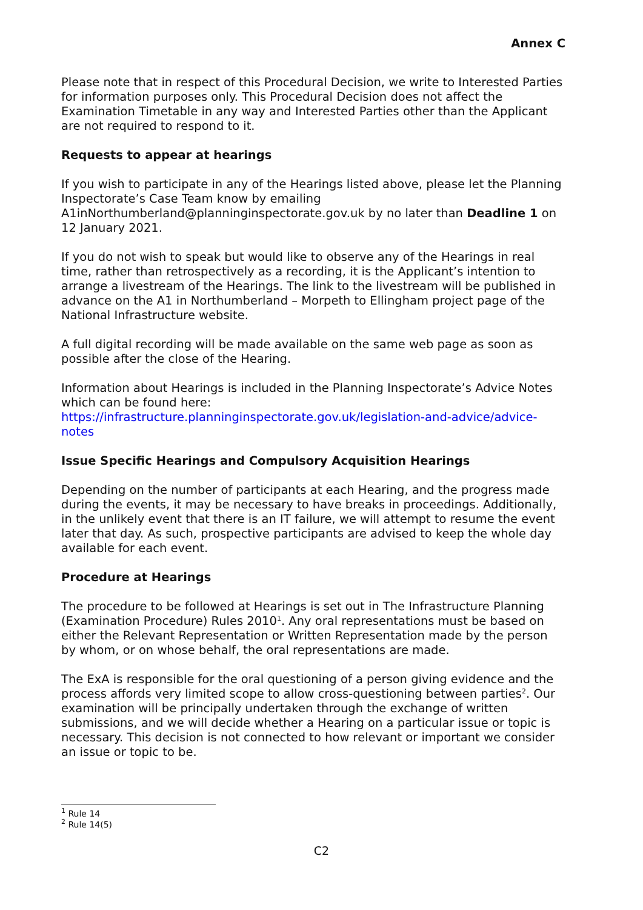Annex C
Please note that in respect of this Procedural Decision, we write to Interested Parties for information purposes only. This Procedural Decision does not affect the Examination Timetable in any way and Interested Parties other than the Applicant are not required to respond to it.
Requests to appear at hearings
If you wish to participate in any of the Hearings listed above, please let the Planning Inspectorate’s Case Team know by emailing A1inNorthumberland@planninginspectorate.gov.uk by no later than Deadline 1 on 12 January 2021.
If you do not wish to speak but would like to observe any of the Hearings in real time, rather than retrospectively as a recording, it is the Applicant’s intention to arrange a livestream of the Hearings. The link to the livestream will be published in advance on the A1 in Northumberland – Morpeth to Ellingham project page of the National Infrastructure website.
A full digital recording will be made available on the same web page as soon as possible after the close of the Hearing.
Information about Hearings is included in the Planning Inspectorate’s Advice Notes which can be found here: https://infrastructure.planninginspectorate.gov.uk/legislation-and-advice/advice-notes
Issue Specific Hearings and Compulsory Acquisition Hearings
Depending on the number of participants at each Hearing, and the progress made during the events, it may be necessary to have breaks in proceedings. Additionally, in the unlikely event that there is an IT failure, we will attempt to resume the event later that day. As such, prospective participants are advised to keep the whole day available for each event.
Procedure at Hearings
The procedure to be followed at Hearings is set out in The Infrastructure Planning (Examination Procedure) Rules 2010<sup>1</sup>. Any oral representations must be based on either the Relevant Representation or Written Representation made by the person by whom, or on whose behalf, the oral representations are made.
The ExA is responsible for the oral questioning of a person giving evidence and the process affords very limited scope to allow cross-questioning between parties<sup>2</sup>. Our examination will be principally undertaken through the exchange of written submissions, and we will decide whether a Hearing on a particular issue or topic is necessary. This decision is not connected to how relevant or important we consider an issue or topic to be.
<sup>1</sup> Rule 14
<sup>2</sup> Rule 14(5)
C2